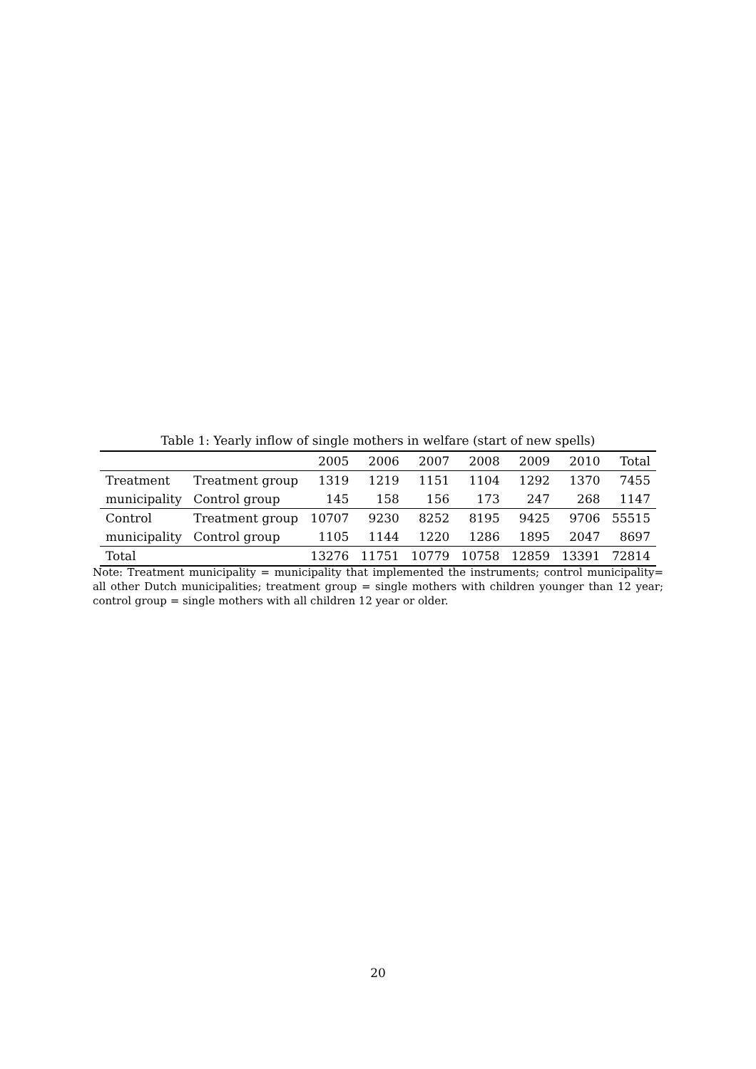Table 1: Yearly inflow of single mothers in welfare (start of new spells)
| | | 2005 | 2006 | 2007 | 2008 | 2009 | 2010 | Total |
| --- | --- | --- | --- | --- | --- | --- | --- | --- |
| Treatment | Treatment group | 1319 | 1219 | 1151 | 1104 | 1292 | 1370 | 7455 |
| municipality | Control group | 145 | 158 | 156 | 173 | 247 | 268 | 1147 |
| Control | Treatment group | 10707 | 9230 | 8252 | 8195 | 9425 | 9706 | 55515 |
| municipality | Control group | 1105 | 1144 | 1220 | 1286 | 1895 | 2047 | 8697 |
| Total | | 13276 | 11751 | 10779 | 10758 | 12859 | 13391 | 72814 |
Note: Treatment municipality = municipality that implemented the instruments; control municipality= all other Dutch municipalities; treatment group = single mothers with children younger than 12 year; control group = single mothers with all children 12 year or older.
20